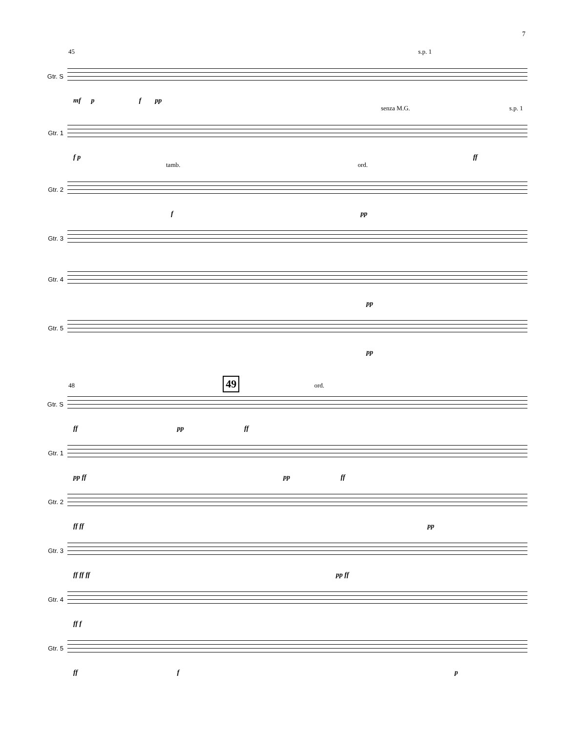7
45 s.p. 1
Gtr. S
mf p f pp
senza M.G. s.p. 1
Gtr. 1
f p ff
tamb. ord.
Gtr. 2
f pp
Gtr. 3
Gtr. 4
pp
Gtr. 5
pp
48 49 ord.
Gtr. S
ff pp ff
Gtr. 1
pp ff pp ff
Gtr. 2
ff ff pp
Gtr. 3
ff ff ff pp ff
Gtr. 4
ff f
Gtr. 5
ff f p